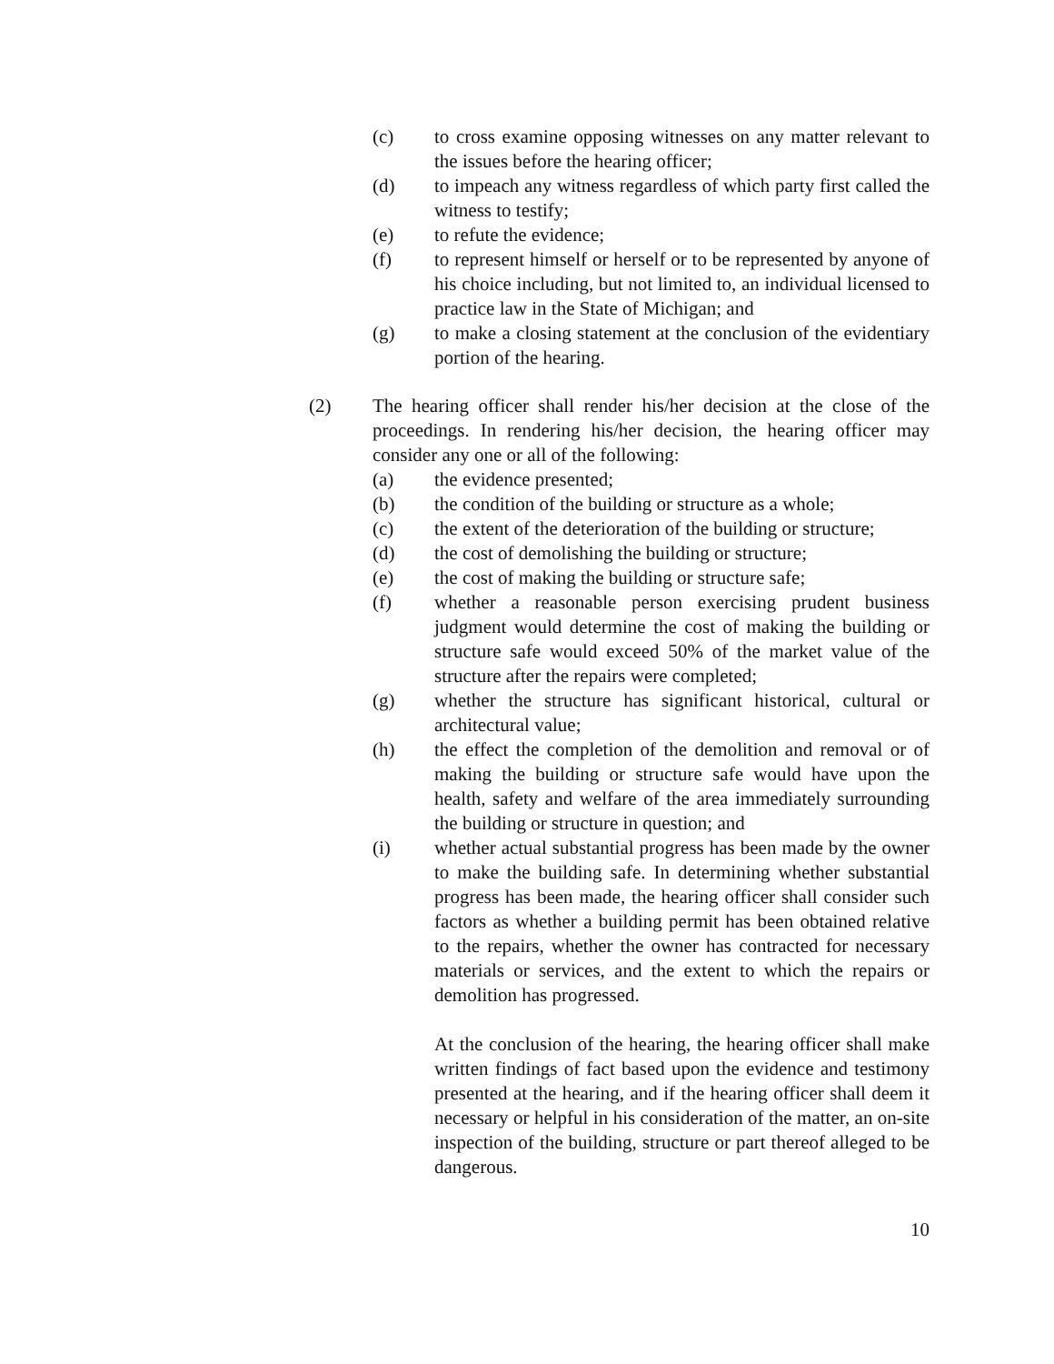(c) to cross examine opposing witnesses on any matter relevant to the issues before the hearing officer;
(d) to impeach any witness regardless of which party first called the witness to testify;
(e) to refute the evidence;
(f) to represent himself or herself or to be represented by anyone of his choice including, but not limited to, an individual licensed to practice law in the State of Michigan; and
(g) to make a closing statement at the conclusion of the evidentiary portion of the hearing.
(2) The hearing officer shall render his/her decision at the close of the proceedings. In rendering his/her decision, the hearing officer may consider any one or all of the following:
(a) the evidence presented;
(b) the condition of the building or structure as a whole;
(c) the extent of the deterioration of the building or structure;
(d) the cost of demolishing the building or structure;
(e) the cost of making the building or structure safe;
(f) whether a reasonable person exercising prudent business judgment would determine the cost of making the building or structure safe would exceed 50% of the market value of the structure after the repairs were completed;
(g) whether the structure has significant historical, cultural or architectural value;
(h) the effect the completion of the demolition and removal or of making the building or structure safe would have upon the health, safety and welfare of the area immediately surrounding the building or structure in question; and
(i) whether actual substantial progress has been made by the owner to make the building safe. In determining whether substantial progress has been made, the hearing officer shall consider such factors as whether a building permit has been obtained relative to the repairs, whether the owner has contracted for necessary materials or services, and the extent to which the repairs or demolition has progressed.
At the conclusion of the hearing, the hearing officer shall make written findings of fact based upon the evidence and testimony presented at the hearing, and if the hearing officer shall deem it necessary or helpful in his consideration of the matter, an on-site inspection of the building, structure or part thereof alleged to be dangerous.
10